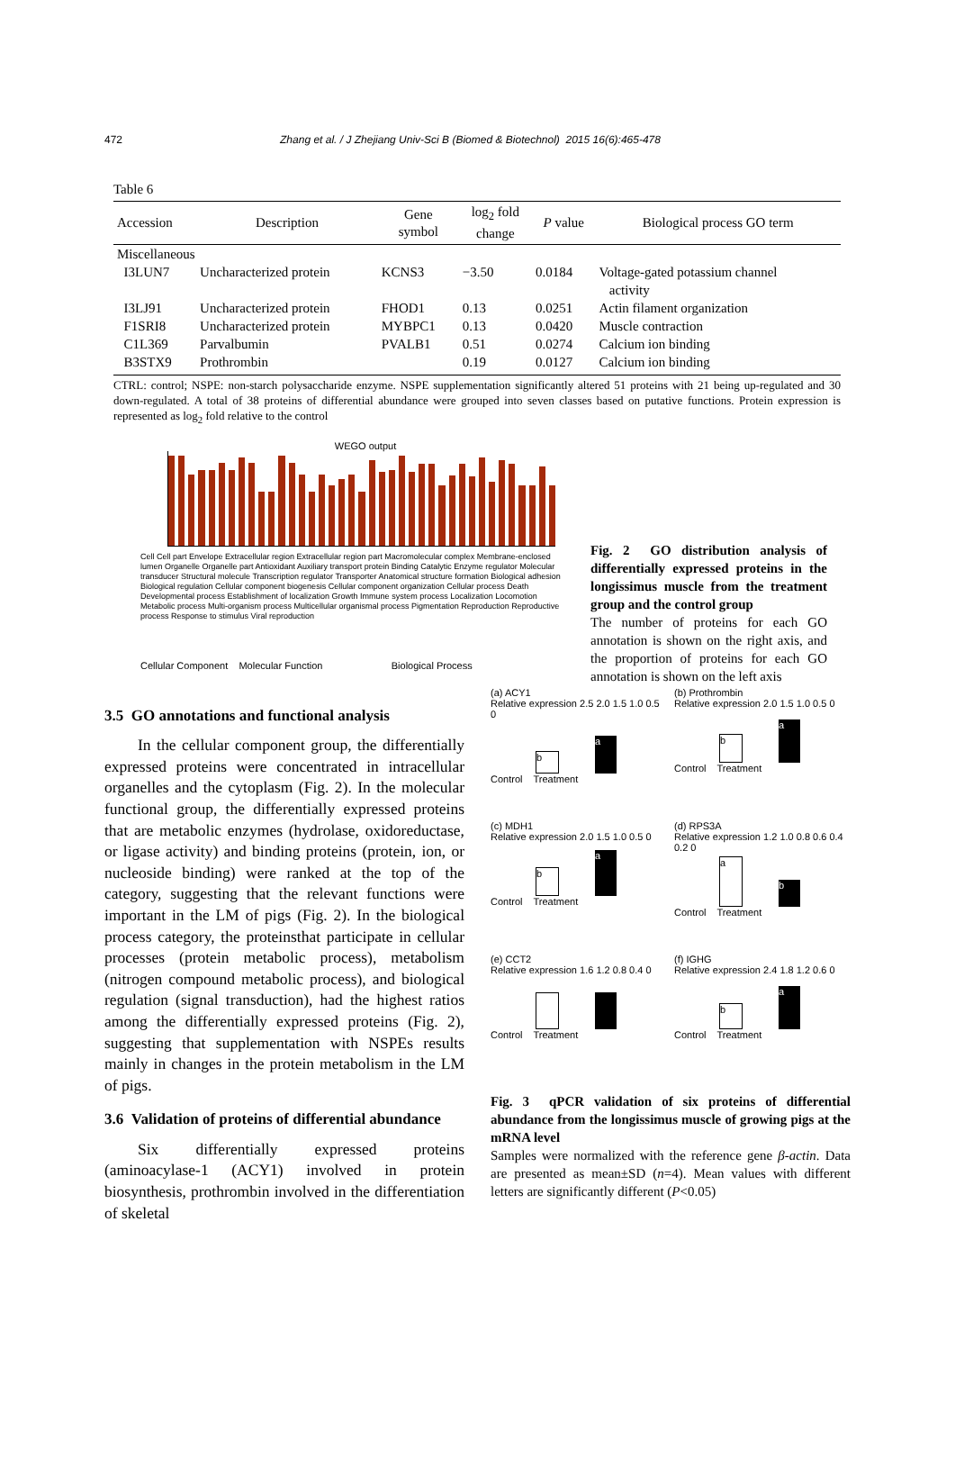472 Zhang et al. / J Zhejiang Univ-Sci B (Biomed & Biotechnol) 2015 16(6):465-478
Table 6
| Accession | Description | Gene symbol | log<sub>2</sub> fold change | P value | Biological process GO term |
| --- | --- | --- | --- | --- | --- |
| Miscellaneous | | | | | |
| I3LUN7 | Uncharacterized protein | KCNS3 | −3.50 | 0.0184 | Voltage-gated potassium channel activity |
| I3LJ91 | Uncharacterized protein | FHOD1 | 0.13 | 0.0251 | Actin filament organization |
| F1SRI8 | Uncharacterized protein | MYBPC1 | 0.13 | 0.0420 | Muscle contraction |
| C1L369 | Parvalbumin | PVALB1 | 0.51 | 0.0274 | Calcium ion binding |
| B3STX9 | Prothrombin | | 0.19 | 0.0127 | Calcium ion binding |
CTRL: control; NSPE: non-starch polysaccharide enzyme. NSPE supplementation significantly altered 51 proteins with 21 being up-regulated and 30 down-regulated. A total of 38 proteins of differential abundance were grouped into seven classes based on putative functions. Protein expression is represented as log<sub>2</sub> fold relative to the control
WEGO output
Cell Cell part Envelope Extracellular region Extracellular region part Macromolecular complex Membrane-enclosed lumen Organelle Organelle part Antioxidant Auxiliary transport protein Binding Catalytic Enzyme regulator Molecular transducer Structural molecule Transcription regulator Transporter Anatomical structure formation Biological adhesion Biological regulation Cellular component biogenesis Cellular component organization Cellular process Death Developmental process Establishment of localization Growth Immune system process Localization Locomotion Metabolic process Multi-organism process Multicellular organismal process Pigmentation Reproduction Reproductive process Response to stimulus Viral reproduction
Cellular Component Molecular Function Biological Process
Fig. 2 GO distribution analysis of differentially expressed proteins in the longissimus muscle from the treatment group and the control group
The number of proteins for each GO annotation is shown on the right axis, and the proportion of proteins for each GO annotation is shown on the left axis
3.5 GO annotations and functional analysis
In the cellular component group, the differentially expressed proteins were concentrated in intracellular organelles and the cytoplasm (Fig. 2). In the molecular functional group, the differentially expressed proteins that are metabolic enzymes (hydrolase, oxidoreductase, or ligase activity) and binding proteins (protein, ion, or nucleoside binding) were ranked at the top of the category, suggesting that the relevant functions were important in the LM of pigs (Fig. 2). In the biological process category, the proteinsthat participate in cellular processes (protein metabolic process), metabolism (nitrogen compound metabolic process), and biological regulation (signal transduction), had the highest ratios among the differentially expressed proteins (Fig. 2), suggesting that supplementation with NSPEs results mainly in changes in the protein metabolism in the LM of pigs.
3.6 Validation of proteins of differential abundance
Six differentially expressed proteins (aminoacylase-1 (ACY1) involved in protein biosynthesis, prothrombin involved in the differentiation of skeletal
(a) ACY1
Relative expression 2.5 2.0 1.5 1.0 0.5 0
b
a
Control Treatment
(b) Prothrombin
Relative expression 2.0 1.5 1.0 0.5 0
b
a
Control Treatment
(c) MDH1
Relative expression 2.0 1.5 1.0 0.5 0
b
a
Control Treatment
(d) RPS3A
Relative expression 1.2 1.0 0.8 0.6 0.4 0.2 0
a
b
Control Treatment
(e) CCT2
Relative expression 1.6 1.2 0.8 0.4 0
Control Treatment
(f) IGHG
Relative expression 2.4 1.8 1.2 0.6 0
b
a
Control Treatment
Fig. 3 qPCR validation of six proteins of differential abundance from the longissimus muscle of growing pigs at the mRNA level
Samples were normalized with the reference gene β-actin. Data are presented as mean±SD (n=4). Mean values with different letters are significantly different (P<0.05)